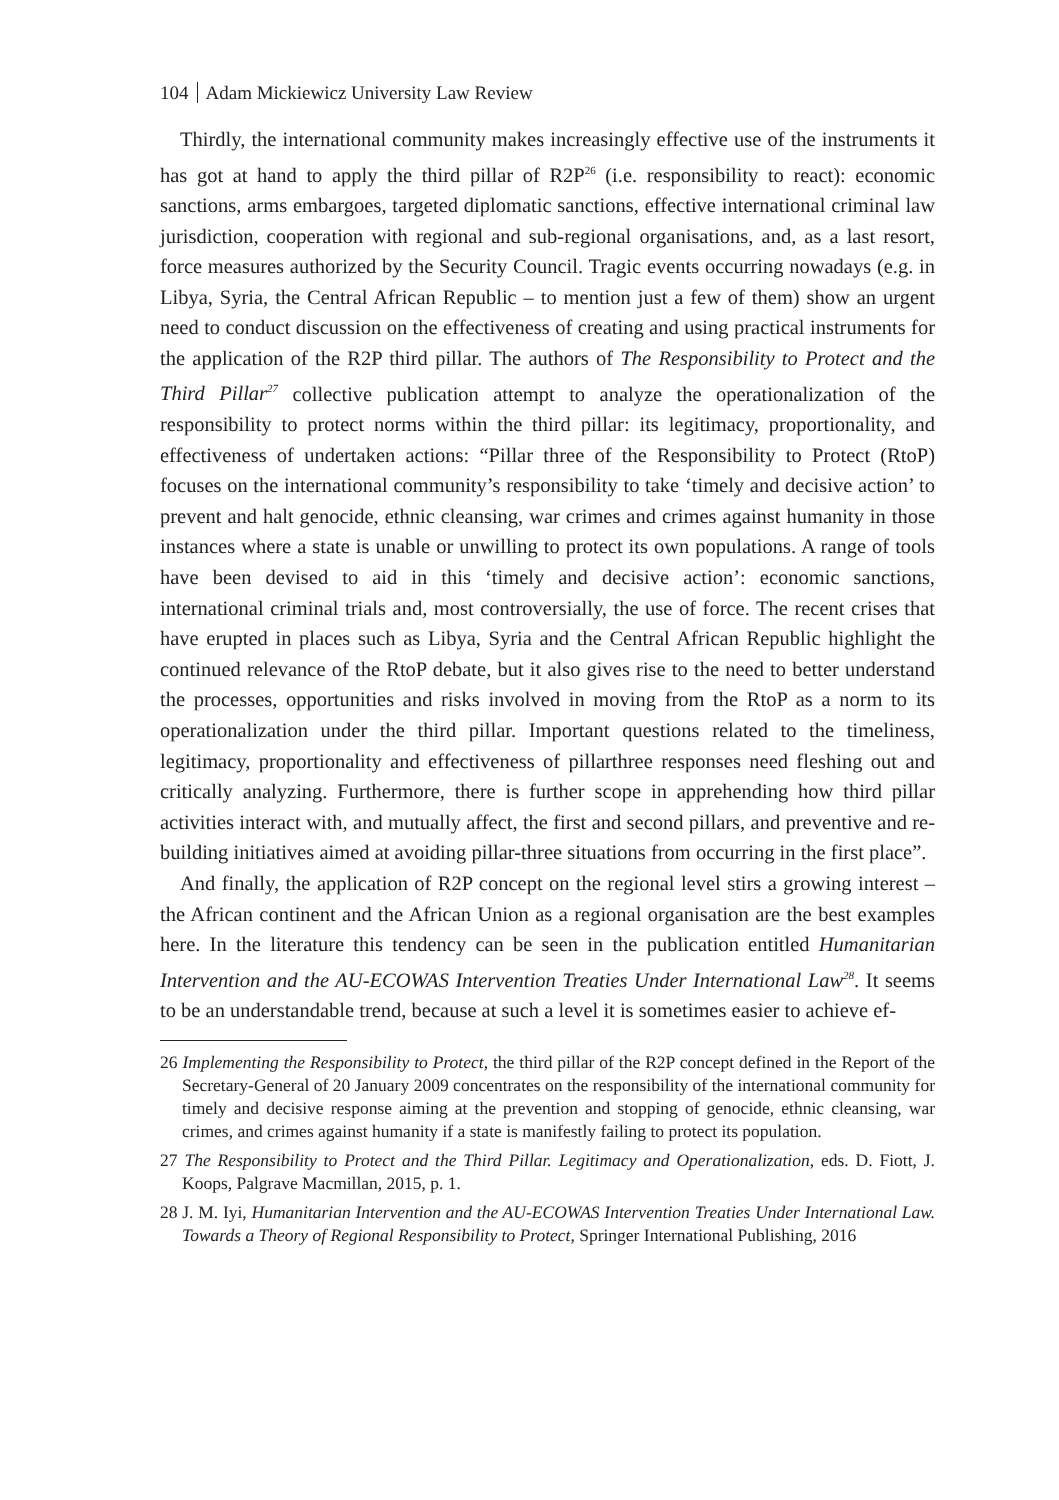104 Adam Mickiewicz University Law Review
Thirdly, the international community makes increasingly effective use of the instruments it has got at hand to apply the third pillar of R2P<sup>26</sup> (i.e. responsibility to react): economic sanctions, arms embargoes, targeted diplomatic sanctions, effective international criminal law jurisdiction, cooperation with regional and sub-regional organisations, and, as a last resort, force measures authorized by the Security Council. Tragic events occurring nowadays (e.g. in Libya, Syria, the Central African Republic – to mention just a few of them) show an urgent need to conduct discussion on the effectiveness of creating and using practical instruments for the application of the R2P third pillar. The authors of The Responsibility to Protect and the Third Pillar<sup>27</sup> collective publication attempt to analyze the operationalization of the responsibility to protect norms within the third pillar: its legitimacy, proportionality, and effectiveness of undertaken actions: “Pillar three of the Responsibility to Protect (RtoP) focuses on the international community’s responsibility to take ‘timely and decisive action’ to prevent and halt genocide, ethnic cleansing, war crimes and crimes against humanity in those instances where a state is unable or unwilling to protect its own populations. A range of tools have been devised to aid in this ‘timely and decisive action’: economic sanctions, international criminal trials and, most controversially, the use of force. The recent crises that have erupted in places such as Libya, Syria and the Central African Republic highlight the continued relevance of the RtoP debate, but it also gives rise to the need to better understand the processes, opportunities and risks involved in moving from the RtoP as a norm to its operationalization under the third pillar. Important questions related to the timeliness, legitimacy, proportionality and effectiveness of pillarthree responses need fleshing out and critically analyzing. Furthermore, there is further scope in apprehending how third pillar activities interact with, and mutually affect, the first and second pillars, and preventive and re-building initiatives aimed at avoiding pillar-three situations from occurring in the first place”.
And finally, the application of R2P concept on the regional level stirs a growing interest – the African continent and the African Union as a regional organisation are the best examples here. In the literature this tendency can be seen in the publication entitled Humanitarian Intervention and the AU-ECOWAS Intervention Treaties Under International Law<sup>28</sup>. It seems to be an understandable trend, because at such a level it is sometimes easier to achieve ef-
26 Implementing the Responsibility to Protect, the third pillar of the R2P concept defined in the Report of the Secretary-General of 20 January 2009 concentrates on the responsibility of the international community for timely and decisive response aiming at the prevention and stopping of genocide, ethnic cleansing, war crimes, and crimes against humanity if a state is manifestly failing to protect its population.
27 The Responsibility to Protect and the Third Pillar. Legitimacy and Operationalization, eds. D. Fiott, J. Koops, Palgrave Macmillan, 2015, p. 1.
28 J. M. Iyi, Humanitarian Intervention and the AU-ECOWAS Intervention Treaties Under International Law. Towards a Theory of Regional Responsibility to Protect, Springer International Publishing, 2016